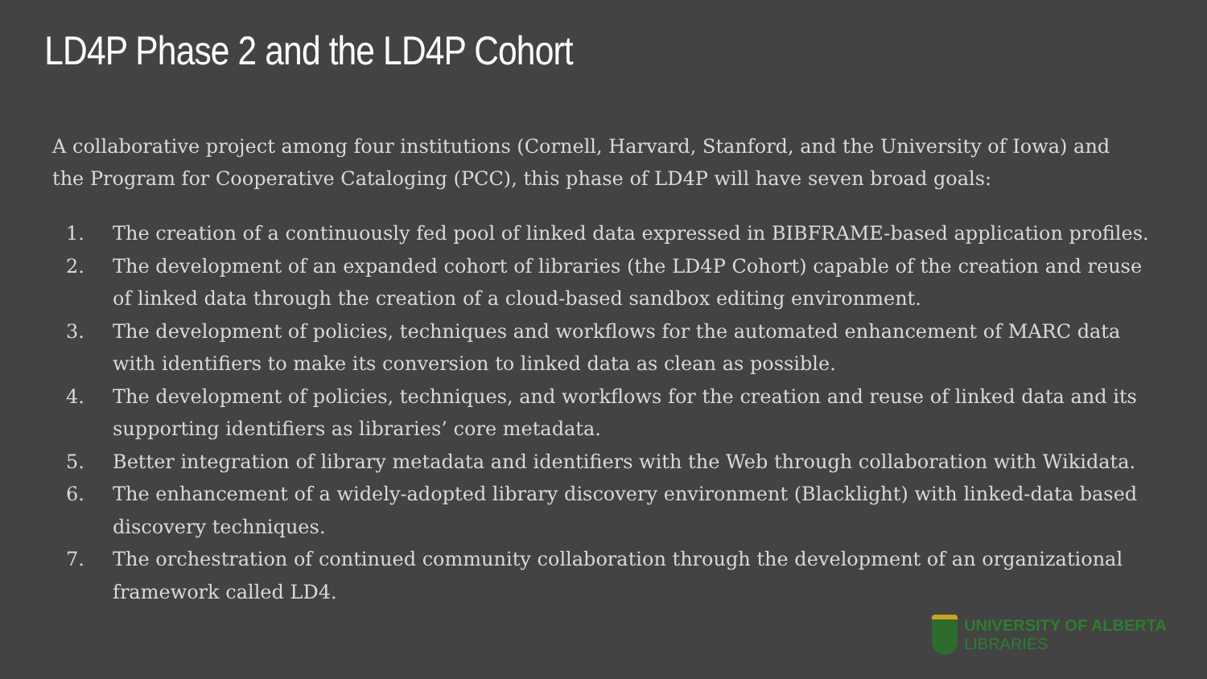LD4P Phase 2 and the LD4P Cohort
A collaborative project among four institutions (Cornell, Harvard, Stanford, and the University of Iowa) and the Program for Cooperative Cataloging (PCC), this phase of LD4P will have seven broad goals:
1. The creation of a continuously fed pool of linked data expressed in BIBFRAME-based application profiles.
2. The development of an expanded cohort of libraries (the LD4P Cohort) capable of the creation and reuse of linked data through the creation of a cloud-based sandbox editing environment.
3. The development of policies, techniques and workflows for the automated enhancement of MARC data with identifiers to make its conversion to linked data as clean as possible.
4. The development of policies, techniques, and workflows for the creation and reuse of linked data and its supporting identifiers as libraries’ core metadata.
5. Better integration of library metadata and identifiers with the Web through collaboration with Wikidata.
6. The enhancement of a widely-adopted library discovery environment (Blacklight) with linked-data based discovery techniques.
7. The orchestration of continued community collaboration through the development of an organizational framework called LD4.
UNIVERSITY OF ALBERTA
LIBRARIES